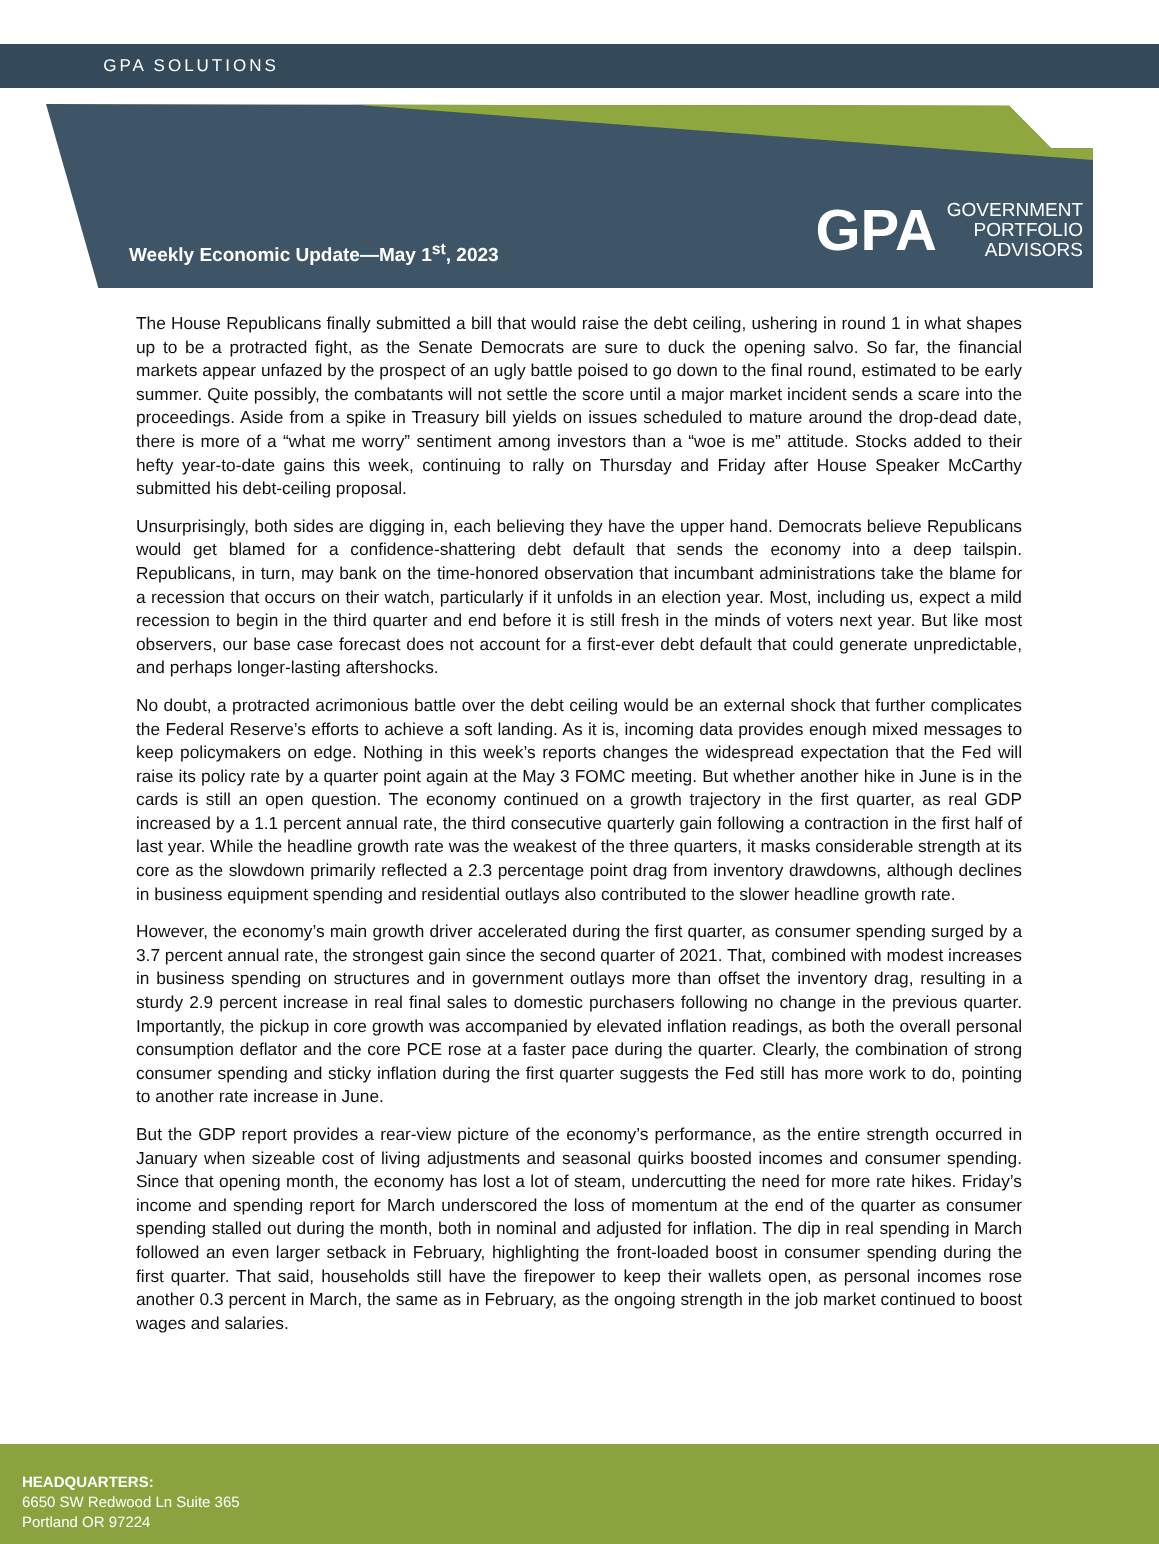GPA SOLUTIONS
Weekly Economic Update—May 1<sup>st</sup>, 2023
GPA GOVERNMENT
PORTFOLIO
ADVISORS
The House Republicans finally submitted a bill that would raise the debt ceiling, ushering in round 1 in what shapes up to be a protracted fight, as the Senate Democrats are sure to duck the opening salvo. So far, the financial markets appear unfazed by the prospect of an ugly battle poised to go down to the final round, estimated to be early summer. Quite possibly, the combatants will not settle the score until a major market incident sends a scare into the proceedings. Aside from a spike in Treasury bill yields on issues scheduled to mature around the drop-dead date, there is more of a “what me worry” sentiment among investors than a “woe is me” attitude. Stocks added to their hefty year-to-date gains this week, continuing to rally on Thursday and Friday after House Speaker McCarthy submitted his debt-ceiling proposal.
Unsurprisingly, both sides are digging in, each believing they have the upper hand. Democrats believe Republicans would get blamed for a confidence-shattering debt default that sends the economy into a deep tailspin. Republicans, in turn, may bank on the time-honored observation that incumbant administrations take the blame for a recession that occurs on their watch, particularly if it unfolds in an election year. Most, including us, expect a mild recession to begin in the third quarter and end before it is still fresh in the minds of voters next year. But like most observers, our base case forecast does not account for a first-ever debt default that could generate unpredictable, and perhaps longer-lasting aftershocks.
No doubt, a protracted acrimonious battle over the debt ceiling would be an external shock that further complicates the Federal Reserve’s efforts to achieve a soft landing. As it is, incoming data provides enough mixed messages to keep policymakers on edge. Nothing in this week’s reports changes the widespread expectation that the Fed will raise its policy rate by a quarter point again at the May 3 FOMC meeting. But whether another hike in June is in the cards is still an open question. The economy continued on a growth trajectory in the first quarter, as real GDP increased by a 1.1 percent annual rate, the third consecutive quarterly gain following a contraction in the first half of last year. While the headline growth rate was the weakest of the three quarters, it masks considerable strength at its core as the slowdown primarily reflected a 2.3 percentage point drag from inventory drawdowns, although declines in business equipment spending and residential outlays also contributed to the slower headline growth rate.
However, the economy’s main growth driver accelerated during the first quarter, as consumer spending surged by a 3.7 percent annual rate, the strongest gain since the second quarter of 2021. That, combined with modest increases in business spending on structures and in government outlays more than offset the inventory drag, resulting in a sturdy 2.9 percent increase in real final sales to domestic purchasers following no change in the previous quarter. Importantly, the pickup in core growth was accompanied by elevated inflation readings, as both the overall personal consumption deflator and the core PCE rose at a faster pace during the quarter. Clearly, the combination of strong consumer spending and sticky inflation during the first quarter suggests the Fed still has more work to do, pointing to another rate increase in June.
But the GDP report provides a rear-view picture of the economy’s performance, as the entire strength occurred in January when sizeable cost of living adjustments and seasonal quirks boosted incomes and consumer spending. Since that opening month, the economy has lost a lot of steam, undercutting the need for more rate hikes. Friday’s income and spending report for March underscored the loss of momentum at the end of the quarter as consumer spending stalled out during the month, both in nominal and adjusted for inflation. The dip in real spending in March followed an even larger setback in February, highlighting the front-loaded boost in consumer spending during the first quarter. That said, households still have the firepower to keep their wallets open, as personal incomes rose another 0.3 percent in March, the same as in February, as the ongoing strength in the job market continued to boost wages and salaries.
HEADQUARTERS:
6650 SW Redwood Ln Suite 365
Portland OR 97224